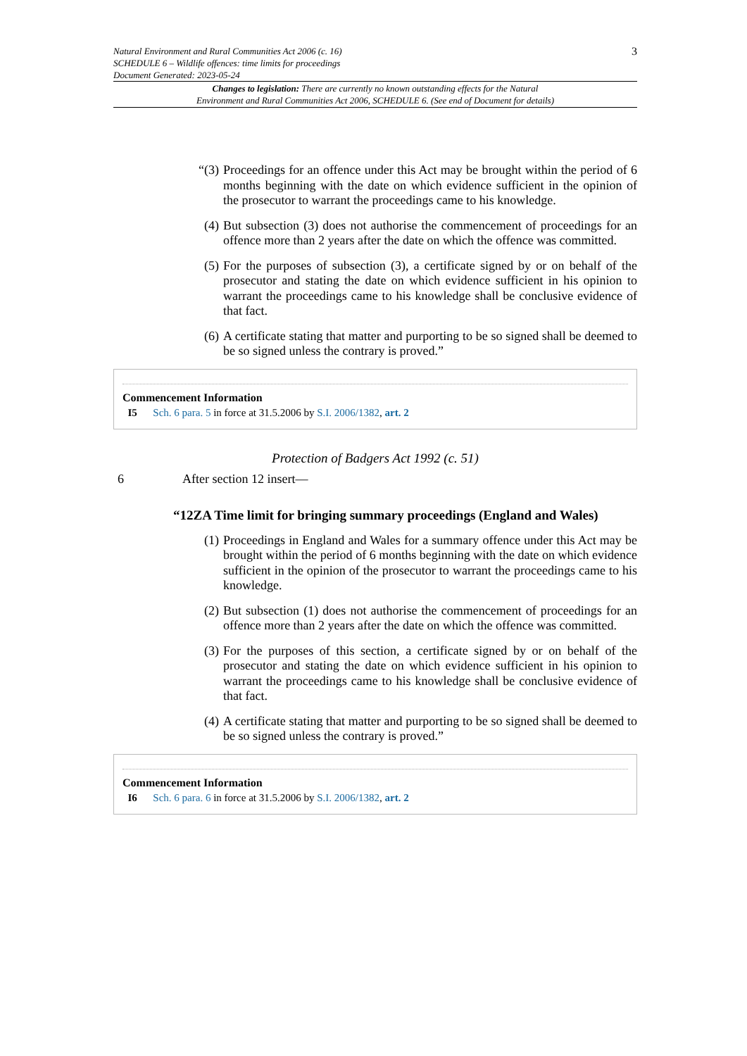Natural Environment and Rural Communities Act 2006 (c. 16)
SCHEDULE 6 – Wildlife offences: time limits for proceedings
Document Generated: 2023-05-24
3
Changes to legislation: There are currently no known outstanding effects for the Natural
Environment and Rural Communities Act 2006, SCHEDULE 6. (See end of Document for details)
“(3) Proceedings for an offence under this Act may be brought within the period of 6 months beginning with the date on which evidence sufficient in the opinion of the prosecutor to warrant the proceedings came to his knowledge.
(4) But subsection (3) does not authorise the commencement of proceedings for an offence more than 2 years after the date on which the offence was committed.
(5) For the purposes of subsection (3), a certificate signed by or on behalf of the prosecutor and stating the date on which evidence sufficient in his opinion to warrant the proceedings came to his knowledge shall be conclusive evidence of that fact.
(6) A certificate stating that matter and purporting to be so signed shall be deemed to be so signed unless the contrary is proved.”
Commencement Information
I5 Sch. 6 para. 5 in force at 31.5.2006 by S.I. 2006/1382, art. 2
Protection of Badgers Act 1992 (c. 51)
6 After section 12 insert—
“12ZA Time limit for bringing summary proceedings (England and Wales)
(1) Proceedings in England and Wales for a summary offence under this Act may be brought within the period of 6 months beginning with the date on which evidence sufficient in the opinion of the prosecutor to warrant the proceedings came to his knowledge.
(2) But subsection (1) does not authorise the commencement of proceedings for an offence more than 2 years after the date on which the offence was committed.
(3) For the purposes of this section, a certificate signed by or on behalf of the prosecutor and stating the date on which evidence sufficient in his opinion to warrant the proceedings came to his knowledge shall be conclusive evidence of that fact.
(4) A certificate stating that matter and purporting to be so signed shall be deemed to be so signed unless the contrary is proved.”
Commencement Information
I6 Sch. 6 para. 6 in force at 31.5.2006 by S.I. 2006/1382, art. 2